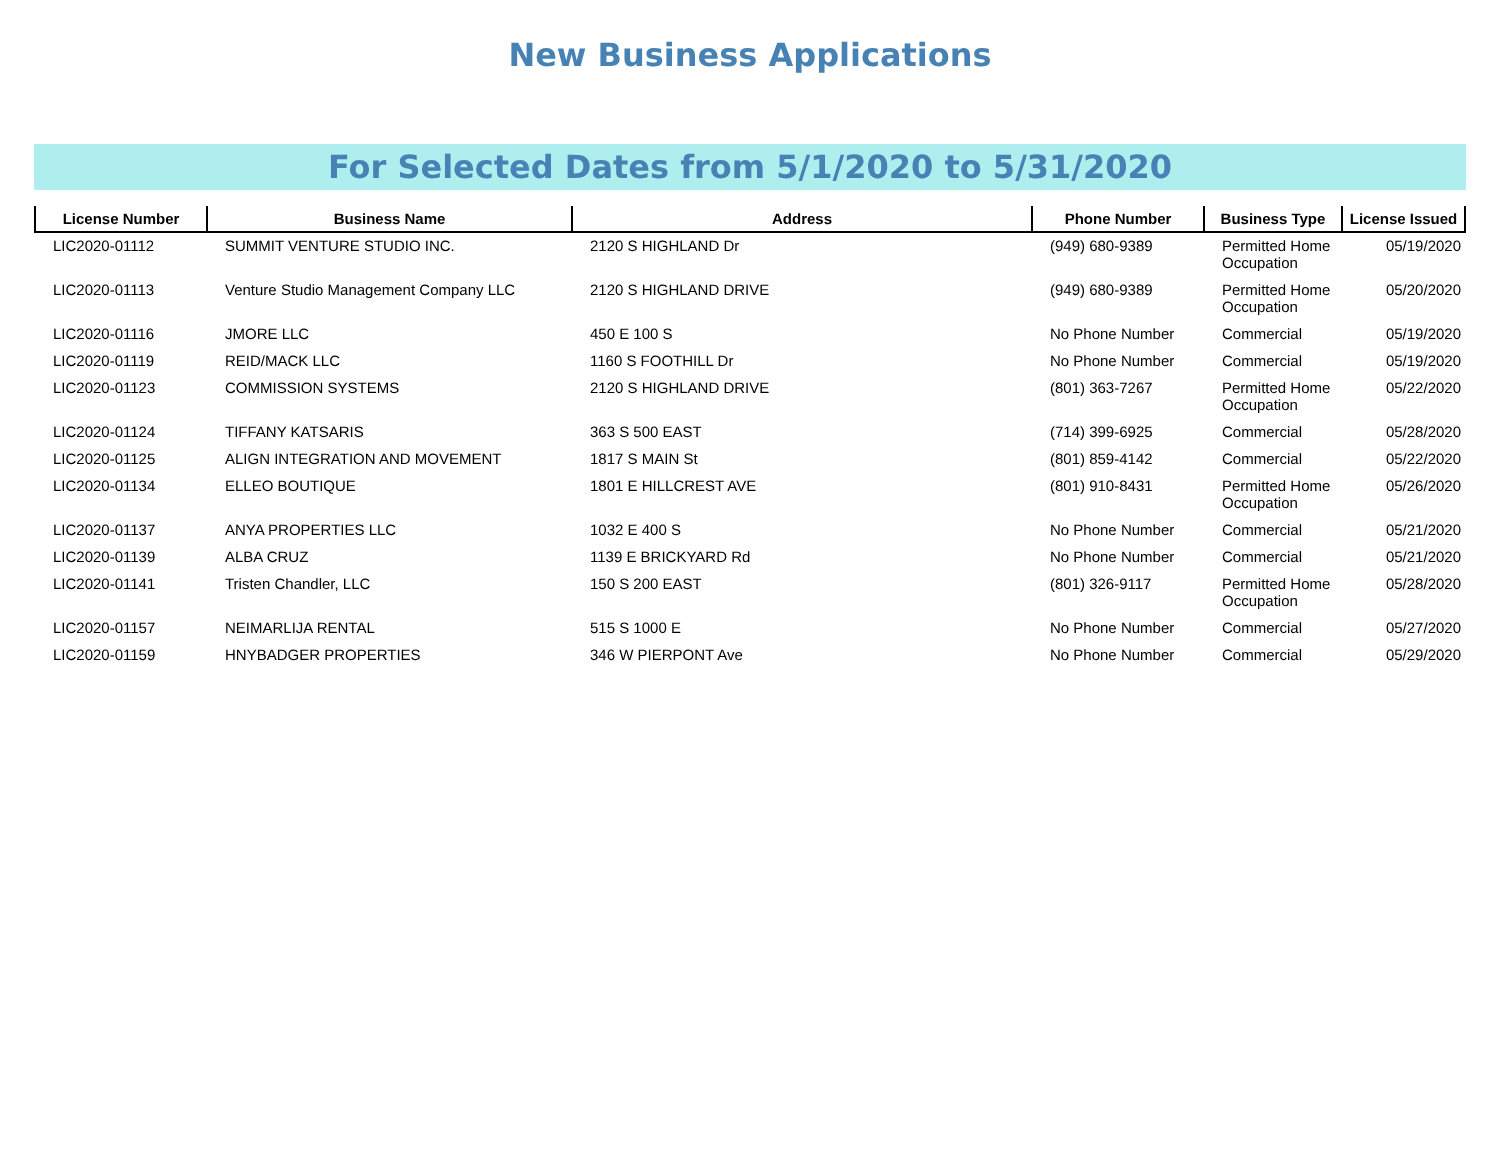New Business Applications
For Selected Dates from 5/1/2020 to 5/31/2020
| License Number | Business Name | Address | Phone Number | Business Type | License Issued |
| --- | --- | --- | --- | --- | --- |
| LIC2020-01112 | SUMMIT VENTURE STUDIO INC. | 2120 S HIGHLAND Dr | (949) 680-9389 | Permitted Home Occupation | 05/19/2020 |
| LIC2020-01113 | Venture Studio Management Company LLC | 2120 S HIGHLAND DRIVE | (949) 680-9389 | Permitted Home Occupation | 05/20/2020 |
| LIC2020-01116 | JMORE LLC | 450 E 100 S | No Phone Number | Commercial | 05/19/2020 |
| LIC2020-01119 | REID/MACK LLC | 1160 S FOOTHILL Dr | No Phone Number | Commercial | 05/19/2020 |
| LIC2020-01123 | COMMISSION SYSTEMS | 2120 S HIGHLAND DRIVE | (801) 363-7267 | Permitted Home Occupation | 05/22/2020 |
| LIC2020-01124 | TIFFANY KATSARIS | 363 S 500 EAST | (714) 399-6925 | Commercial | 05/28/2020 |
| LIC2020-01125 | ALIGN INTEGRATION AND MOVEMENT | 1817 S MAIN St | (801) 859-4142 | Commercial | 05/22/2020 |
| LIC2020-01134 | ELLEO BOUTIQUE | 1801 E HILLCREST AVE | (801) 910-8431 | Permitted Home Occupation | 05/26/2020 |
| LIC2020-01137 | ANYA PROPERTIES LLC | 1032 E 400 S | No Phone Number | Commercial | 05/21/2020 |
| LIC2020-01139 | ALBA CRUZ | 1139 E BRICKYARD Rd | No Phone Number | Commercial | 05/21/2020 |
| LIC2020-01141 | Tristen Chandler, LLC | 150 S 200 EAST | (801) 326-9117 | Permitted Home Occupation | 05/28/2020 |
| LIC2020-01157 | NEIMARLIJA RENTAL | 515 S 1000 E | No Phone Number | Commercial | 05/27/2020 |
| LIC2020-01159 | HNYBADGER PROPERTIES | 346 W PIERPONT Ave | No Phone Number | Commercial | 05/29/2020 |